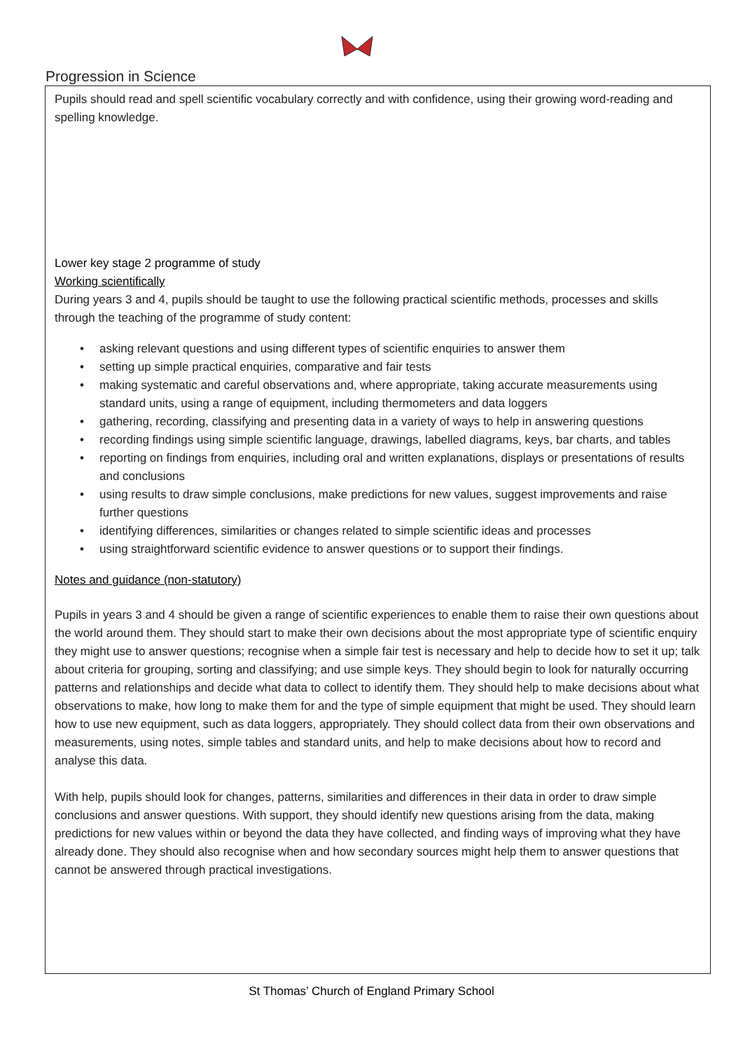Progression in Science
Pupils should read and spell scientific vocabulary correctly and with confidence, using their growing word-reading and spelling knowledge.
Lower key stage 2 programme of study
Working scientifically
During years 3 and 4, pupils should be taught to use the following practical scientific methods, processes and skills through the teaching of the programme of study content:
• asking relevant questions and using different types of scientific enquiries to answer them
• setting up simple practical enquiries, comparative and fair tests
• making systematic and careful observations and, where appropriate, taking accurate measurements using standard units, using a range of equipment, including thermometers and data loggers
• gathering, recording, classifying and presenting data in a variety of ways to help in answering questions
• recording findings using simple scientific language, drawings, labelled diagrams, keys, bar charts, and tables
• reporting on findings from enquiries, including oral and written explanations, displays or presentations of results and conclusions
• using results to draw simple conclusions, make predictions for new values, suggest improvements and raise further questions
• identifying differences, similarities or changes related to simple scientific ideas and processes
• using straightforward scientific evidence to answer questions or to support their findings.
Notes and guidance (non-statutory)
Pupils in years 3 and 4 should be given a range of scientific experiences to enable them to raise their own questions about the world around them. They should start to make their own decisions about the most appropriate type of scientific enquiry they might use to answer questions; recognise when a simple fair test is necessary and help to decide how to set it up; talk about criteria for grouping, sorting and classifying; and use simple keys. They should begin to look for naturally occurring patterns and relationships and decide what data to collect to identify them. They should help to make decisions about what observations to make, how long to make them for and the type of simple equipment that might be used. They should learn how to use new equipment, such as data loggers, appropriately. They should collect data from their own observations and measurements, using notes, simple tables and standard units, and help to make decisions about how to record and analyse this data.
With help, pupils should look for changes, patterns, similarities and differences in their data in order to draw simple conclusions and answer questions. With support, they should identify new questions arising from the data, making predictions for new values within or beyond the data they have collected, and finding ways of improving what they have already done. They should also recognise when and how secondary sources might help them to answer questions that cannot be answered through practical investigations.
St Thomas’ Church of England Primary School